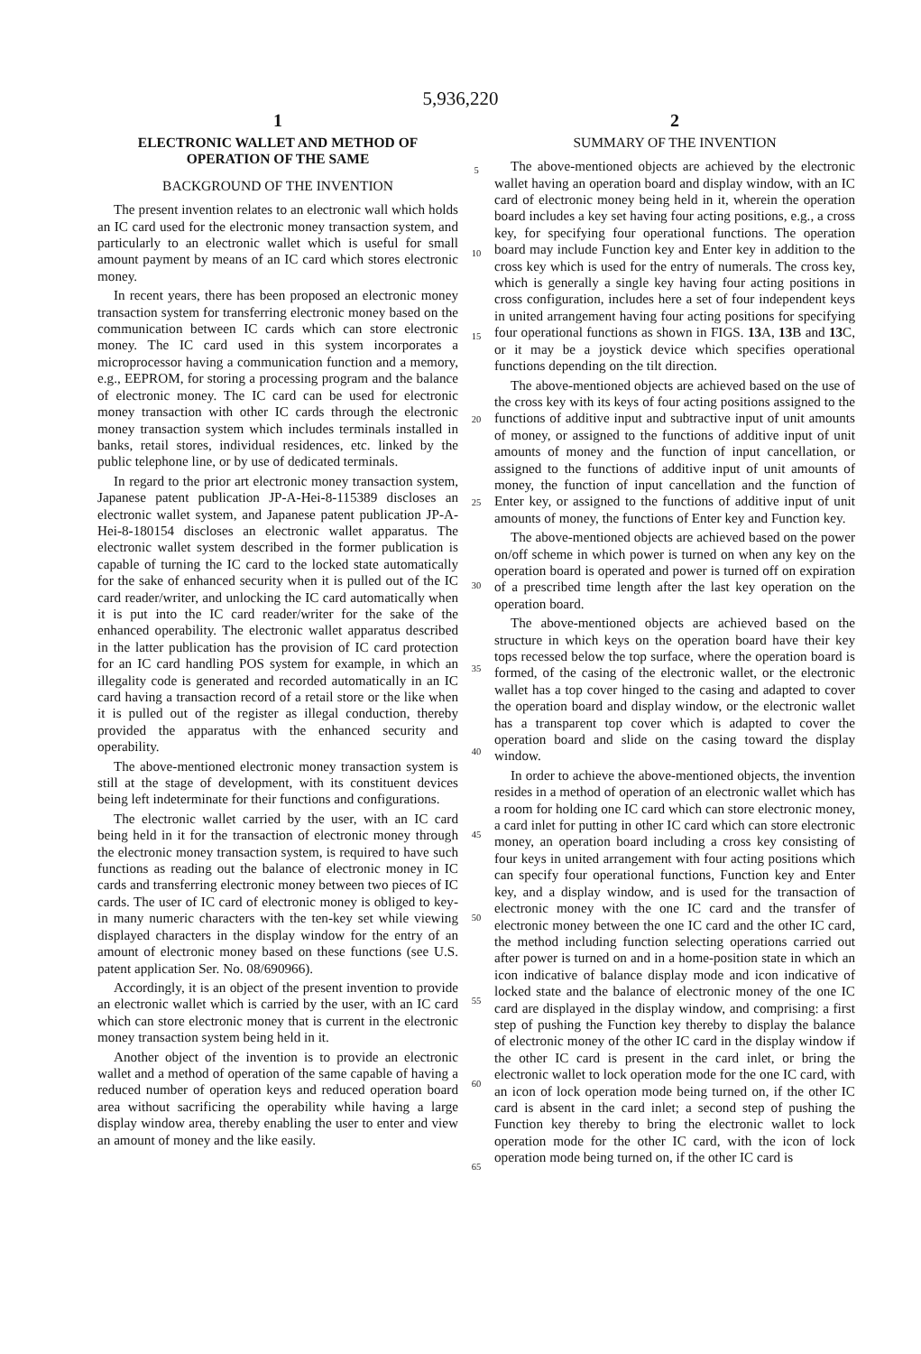5,936,220
1
ELECTRONIC WALLET AND METHOD OF OPERATION OF THE SAME
BACKGROUND OF THE INVENTION
The present invention relates to an electronic wall which holds an IC card used for the electronic money transaction system, and particularly to an electronic wallet which is useful for small amount payment by means of an IC card which stores electronic money.
In recent years, there has been proposed an electronic money transaction system for transferring electronic money based on the communication between IC cards which can store electronic money. The IC card used in this system incorporates a microprocessor having a communication function and a memory, e.g., EEPROM, for storing a processing program and the balance of electronic money. The IC card can be used for electronic money transaction with other IC cards through the electronic money transaction system which includes terminals installed in banks, retail stores, individual residences, etc. linked by the public telephone line, or by use of dedicated terminals.
In regard to the prior art electronic money transaction system, Japanese patent publication JP-A-Hei-8-115389 discloses an electronic wallet system, and Japanese patent publication JP-A-Hei-8-180154 discloses an electronic wallet apparatus. The electronic wallet system described in the former publication is capable of turning the IC card to the locked state automatically for the sake of enhanced security when it is pulled out of the IC card reader/writer, and unlocking the IC card automatically when it is put into the IC card reader/writer for the sake of the enhanced operability. The electronic wallet apparatus described in the latter publication has the provision of IC card protection for an IC card handling POS system for example, in which an illegality code is generated and recorded automatically in an IC card having a transaction record of a retail store or the like when it is pulled out of the register as illegal conduction, thereby provided the apparatus with the enhanced security and operability.
The above-mentioned electronic money transaction system is still at the stage of development, with its constituent devices being left indeterminate for their functions and configurations.
The electronic wallet carried by the user, with an IC card being held in it for the transaction of electronic money through the electronic money transaction system, is required to have such functions as reading out the balance of electronic money in IC cards and transferring electronic money between two pieces of IC cards. The user of IC card of electronic money is obliged to key-in many numeric characters with the ten-key set while viewing displayed characters in the display window for the entry of an amount of electronic money based on these functions (see U.S. patent application Ser. No. 08/690966).
Accordingly, it is an object of the present invention to provide an electronic wallet which is carried by the user, with an IC card which can store electronic money that is current in the electronic money transaction system being held in it.
Another object of the invention is to provide an electronic wallet and a method of operation of the same capable of having a reduced number of operation keys and reduced operation board area without sacrificing the operability while having a large display window area, thereby enabling the user to enter and view an amount of money and the like easily.
5
10
15
20
25
30
35
40
45
50
55
60
65
2
SUMMARY OF THE INVENTION
The above-mentioned objects are achieved by the electronic wallet having an operation board and display window, with an IC card of electronic money being held in it, wherein the operation board includes a key set having four acting positions, e.g., a cross key, for specifying four operational functions. The operation board may include Function key and Enter key in addition to the cross key which is used for the entry of numerals. The cross key, which is generally a single key having four acting positions in cross configuration, includes here a set of four independent keys in united arrangement having four acting positions for specifying four operational functions as shown in FIGS. 13 A, 13 B and 13 C, or it may be a joystick device which specifies operational functions depending on the tilt direction.
The above-mentioned objects are achieved based on the use of the cross key with its keys of four acting positions assigned to the functions of additive input and subtractive input of unit amounts of money, or assigned to the functions of additive input of unit amounts of money and the function of input cancellation, or assigned to the functions of additive input of unit amounts of money, the function of input cancellation and the function of Enter key, or assigned to the functions of additive input of unit amounts of money, the functions of Enter key and Function key.
The above-mentioned objects are achieved based on the power on/off scheme in which power is turned on when any key on the operation board is operated and power is turned off on expiration of a prescribed time length after the last key operation on the operation board.
The above-mentioned objects are achieved based on the structure in which keys on the operation board have their key tops recessed below the top surface, where the operation board is formed, of the casing of the electronic wallet, or the electronic wallet has a top cover hinged to the casing and adapted to cover the operation board and display window, or the electronic wallet has a transparent top cover which is adapted to cover the operation board and slide on the casing toward the display window.
In order to achieve the above-mentioned objects, the invention resides in a method of operation of an electronic wallet which has a room for holding one IC card which can store electronic money, a card inlet for putting in other IC card which can store electronic money, an operation board including a cross key consisting of four keys in united arrangement with four acting positions which can specify four operational functions, Function key and Enter key, and a display window, and is used for the transaction of electronic money with the one IC card and the transfer of electronic money between the one IC card and the other IC card, the method including function selecting operations carried out after power is turned on and in a home-position state in which an icon indicative of balance display mode and icon indicative of locked state and the balance of electronic money of the one IC card are displayed in the display window, and comprising: a first step of pushing the Function key thereby to display the balance of electronic money of the other IC card in the display window if the other IC card is present in the card inlet, or bring the electronic wallet to lock operation mode for the one IC card, with an icon of lock operation mode being turned on, if the other IC card is absent in the card inlet; a second step of pushing the Function key thereby to bring the electronic wallet to lock operation mode for the other IC card, with the icon of lock operation mode being turned on, if the other IC card is